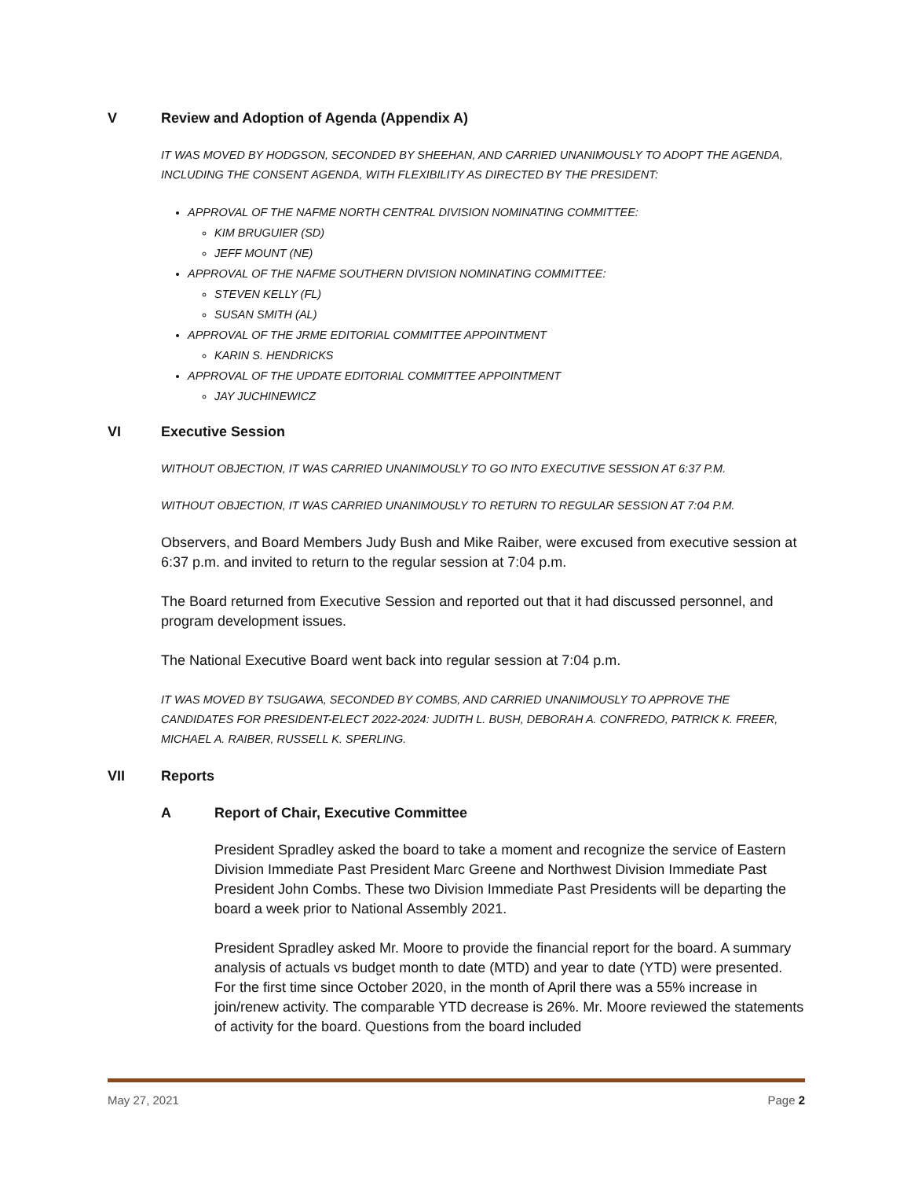V Review and Adoption of Agenda (Appendix A)
IT WAS MOVED BY HODGSON, SECONDED BY SHEEHAN, AND CARRIED UNANIMOUSLY TO ADOPT THE AGENDA, INCLUDING THE CONSENT AGENDA, WITH FLEXIBILITY AS DIRECTED BY THE PRESIDENT:
APPROVAL OF THE NAFME NORTH CENTRAL DIVISION NOMINATING COMMITTEE:
KIM BRUGUIER (SD)
JEFF MOUNT (NE)
APPROVAL OF THE NAFME SOUTHERN DIVISION NOMINATING COMMITTEE:
STEVEN KELLY (FL)
SUSAN SMITH (AL)
APPROVAL OF THE JRME EDITORIAL COMMITTEE APPOINTMENT
KARIN S. HENDRICKS
APPROVAL OF THE UPDATE EDITORIAL COMMITTEE APPOINTMENT
JAY JUCHINEWICZ
VI Executive Session
WITHOUT OBJECTION, IT WAS CARRIED UNANIMOUSLY TO GO INTO EXECUTIVE SESSION AT 6:37 P.M.
WITHOUT OBJECTION, IT WAS CARRIED UNANIMOUSLY TO RETURN TO REGULAR SESSION AT 7:04 P.M.
Observers, and Board Members Judy Bush and Mike Raiber, were excused from executive session at 6:37 p.m. and invited to return to the regular session at 7:04 p.m.
The Board returned from Executive Session and reported out that it had discussed personnel, and program development issues.
The National Executive Board went back into regular session at 7:04 p.m.
IT WAS MOVED BY TSUGAWA, SECONDED BY COMBS, AND CARRIED UNANIMOUSLY TO APPROVE THE CANDIDATES FOR PRESIDENT-ELECT 2022-2024: JUDITH L. BUSH, DEBORAH A. CONFREDO, PATRICK K. FREER, MICHAEL A. RAIBER, RUSSELL K. SPERLING.
VII Reports
A Report of Chair, Executive Committee
President Spradley asked the board to take a moment and recognize the service of Eastern Division Immediate Past President Marc Greene and Northwest Division Immediate Past President John Combs. These two Division Immediate Past Presidents will be departing the board a week prior to National Assembly 2021.
President Spradley asked Mr. Moore to provide the financial report for the board. A summary analysis of actuals vs budget month to date (MTD) and year to date (YTD) were presented. For the first time since October 2020, in the month of April there was a 55% increase in join/renew activity. The comparable YTD decrease is 26%. Mr. Moore reviewed the statements of activity for the board. Questions from the board included
May 27, 2021 Page 2